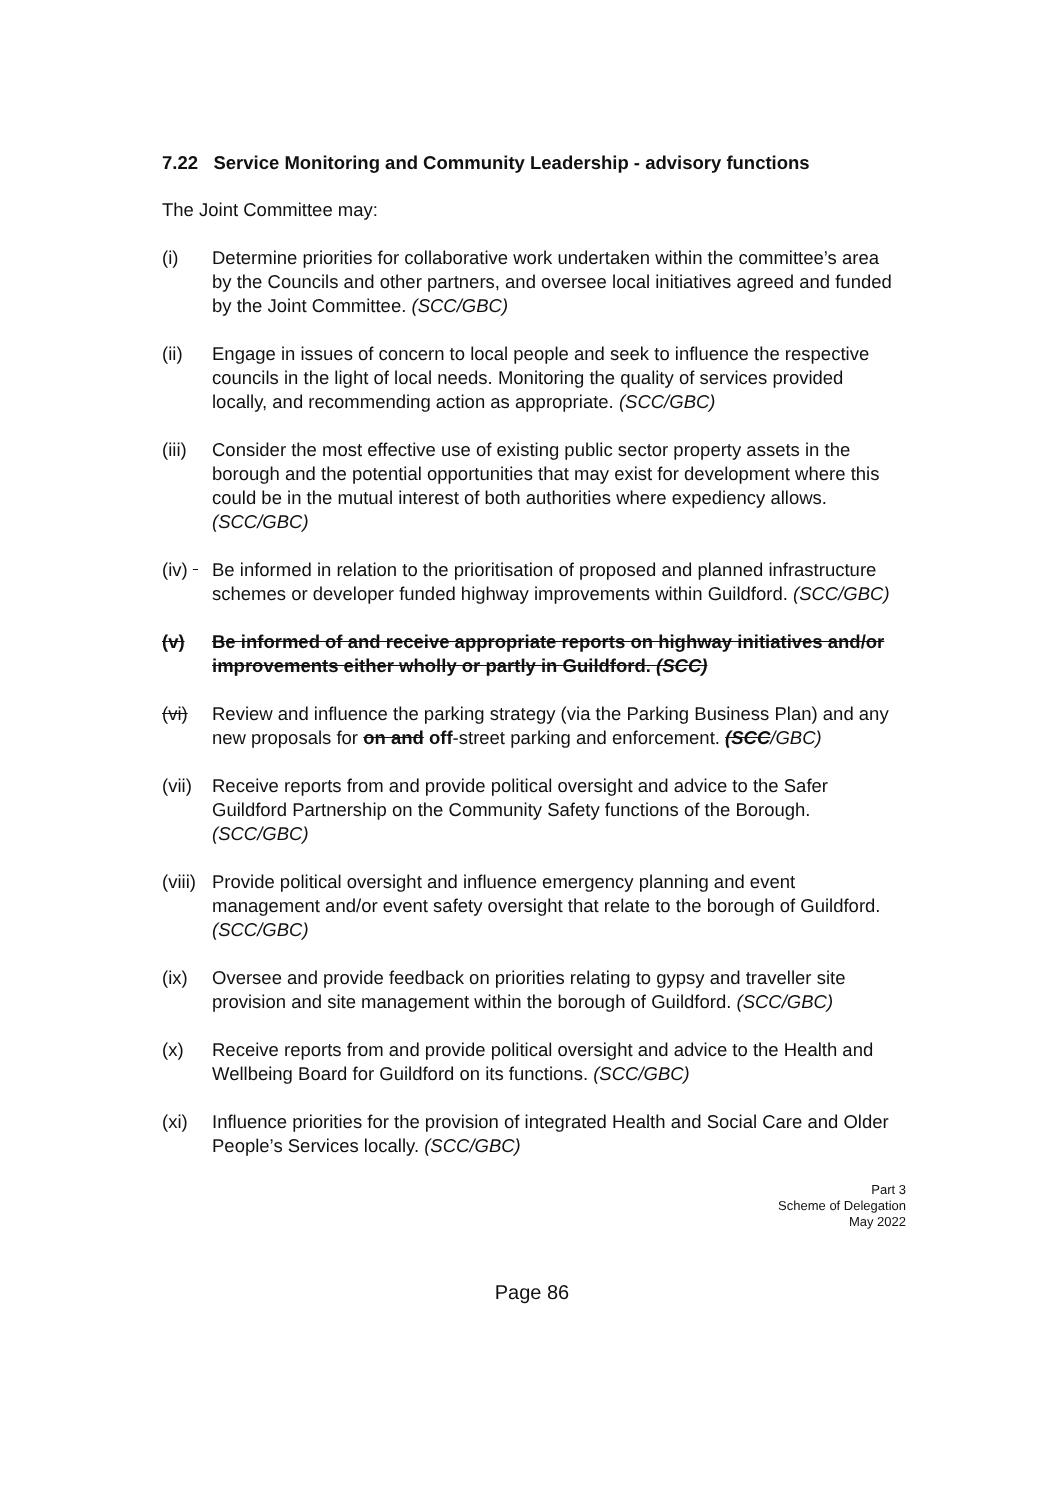7.22 Service Monitoring and Community Leadership - advisory functions
The Joint Committee may:
(i) Determine priorities for collaborative work undertaken within the committee’s area by the Councils and other partners, and oversee local initiatives agreed and funded by the Joint Committee. (SCC/GBC)
(ii) Engage in issues of concern to local people and seek to influence the respective councils in the light of local needs. Monitoring the quality of services provided locally, and recommending action as appropriate. (SCC/GBC)
(iii)
Consider the most effective use of existing public sector property assets in the borough and the potential opportunities that may exist for development where this could be in the mutual interest of both authorities where expediency allows. (SCC/GBC)
(iv) Be informed in relation to the prioritisation of proposed and planned infrastructure schemes or developer funded highway improvements within Guildford. (SCC/GBC)
(v) Be informed of and receive appropriate reports on highway initiatives and/or improvements either wholly or partly in Guildford. (SCC)
(vi) Review and influence the parking strategy (via the Parking Business Plan) and any new proposals for on and off-street parking and enforcement. (SCC/GBC)
(vii)
Receive reports from and provide political oversight and advice to the Safer Guildford Partnership on the Community Safety functions of the Borough. (SCC/GBC)
(viii)
Provide political oversight and influence emergency planning and event management and/or event safety oversight that relate to the borough of Guildford. (SCC/GBC)
(ix) Oversee and provide feedback on priorities relating to gypsy and traveller site provision and site management within the borough of Guildford. (SCC/GBC)
(x) Receive reports from and provide political oversight and advice to the Health and Wellbeing Board for Guildford on its functions. (SCC/GBC)
(xi) Influence priorities for the provision of integrated Health and Social Care and Older People’s Services locally. (SCC/GBC)
Part 3
Scheme of Delegation
May 2022
Page 86